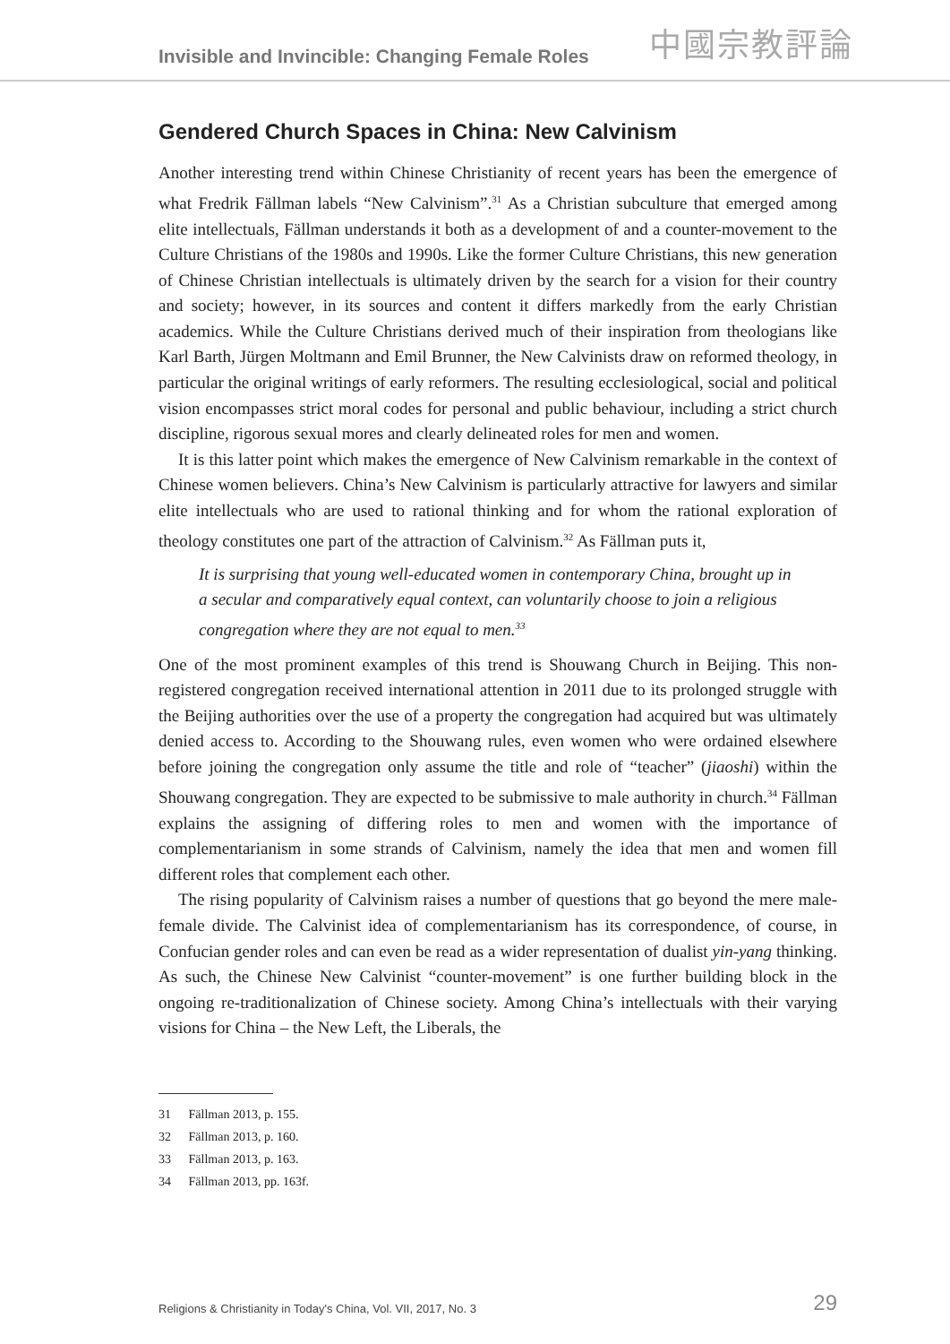Invisible and Invincible: Changing Female Roles
中國宗教評論
Gendered Church Spaces in China: New Calvinism
Another interesting trend within Chinese Christianity of recent years has been the emergence of what Fredrik Fällman labels “New Calvinism”.<sup>31</sup> As a Christian subculture that emerged among elite intellectuals, Fällman understands it both as a development of and a counter-movement to the Culture Christians of the 1980s and 1990s. Like the former Culture Christians, this new generation of Chinese Christian intellectuals is ultimately driven by the search for a vision for their country and society; however, in its sources and content it differs markedly from the early Christian academics. While the Culture Christians derived much of their inspiration from theologians like Karl Barth, Jürgen Moltmann and Emil Brunner, the New Calvinists draw on reformed theology, in particular the original writings of early reformers. The resulting ecclesiological, social and political vision encompasses strict moral codes for personal and public behaviour, including a strict church discipline, rigorous sexual mores and clearly delineated roles for men and women.
It is this latter point which makes the emergence of New Calvinism remarkable in the context of Chinese women believers. China’s New Calvinism is particularly attractive for lawyers and similar elite intellectuals who are used to rational thinking and for whom the rational exploration of theology constitutes one part of the attraction of Calvinism.<sup>32</sup> As Fällman puts it,
It is surprising that young well-educated women in contemporary China, brought up in a secular and comparatively equal context, can voluntarily choose to join a religious congregation where they are not equal to men.<sup>33</sup>
One of the most prominent examples of this trend is Shouwang Church in Beijing. This non-registered congregation received international attention in 2011 due to its prolonged struggle with the Beijing authorities over the use of a property the congregation had acquired but was ultimately denied access to. According to the Shouwang rules, even women who were ordained elsewhere before joining the congregation only assume the title and role of “teacher” (jiaoshi) within the Shouwang congregation. They are expected to be submissive to male authority in church.<sup>34</sup> Fällman explains the assigning of differing roles to men and women with the importance of complementarianism in some strands of Calvinism, namely the idea that men and women fill different roles that complement each other.
The rising popularity of Calvinism raises a number of questions that go beyond the mere male-female divide. The Calvinist idea of complementarianism has its correspondence, of course, in Confucian gender roles and can even be read as a wider representation of dualist yin-yang thinking. As such, the Chinese New Calvinist “counter-movement” is one further building block in the ongoing re-traditionalization of Chinese society. Among China’s intellectuals with their varying visions for China – the New Left, the Liberals, the
31 Fällman 2013, p. 155.
32 Fällman 2013, p. 160.
33 Fällman 2013, p. 163.
34 Fällman 2013, pp. 163f.
Religions & Christianity in Today's China, Vol. VII, 2017, No. 3
29